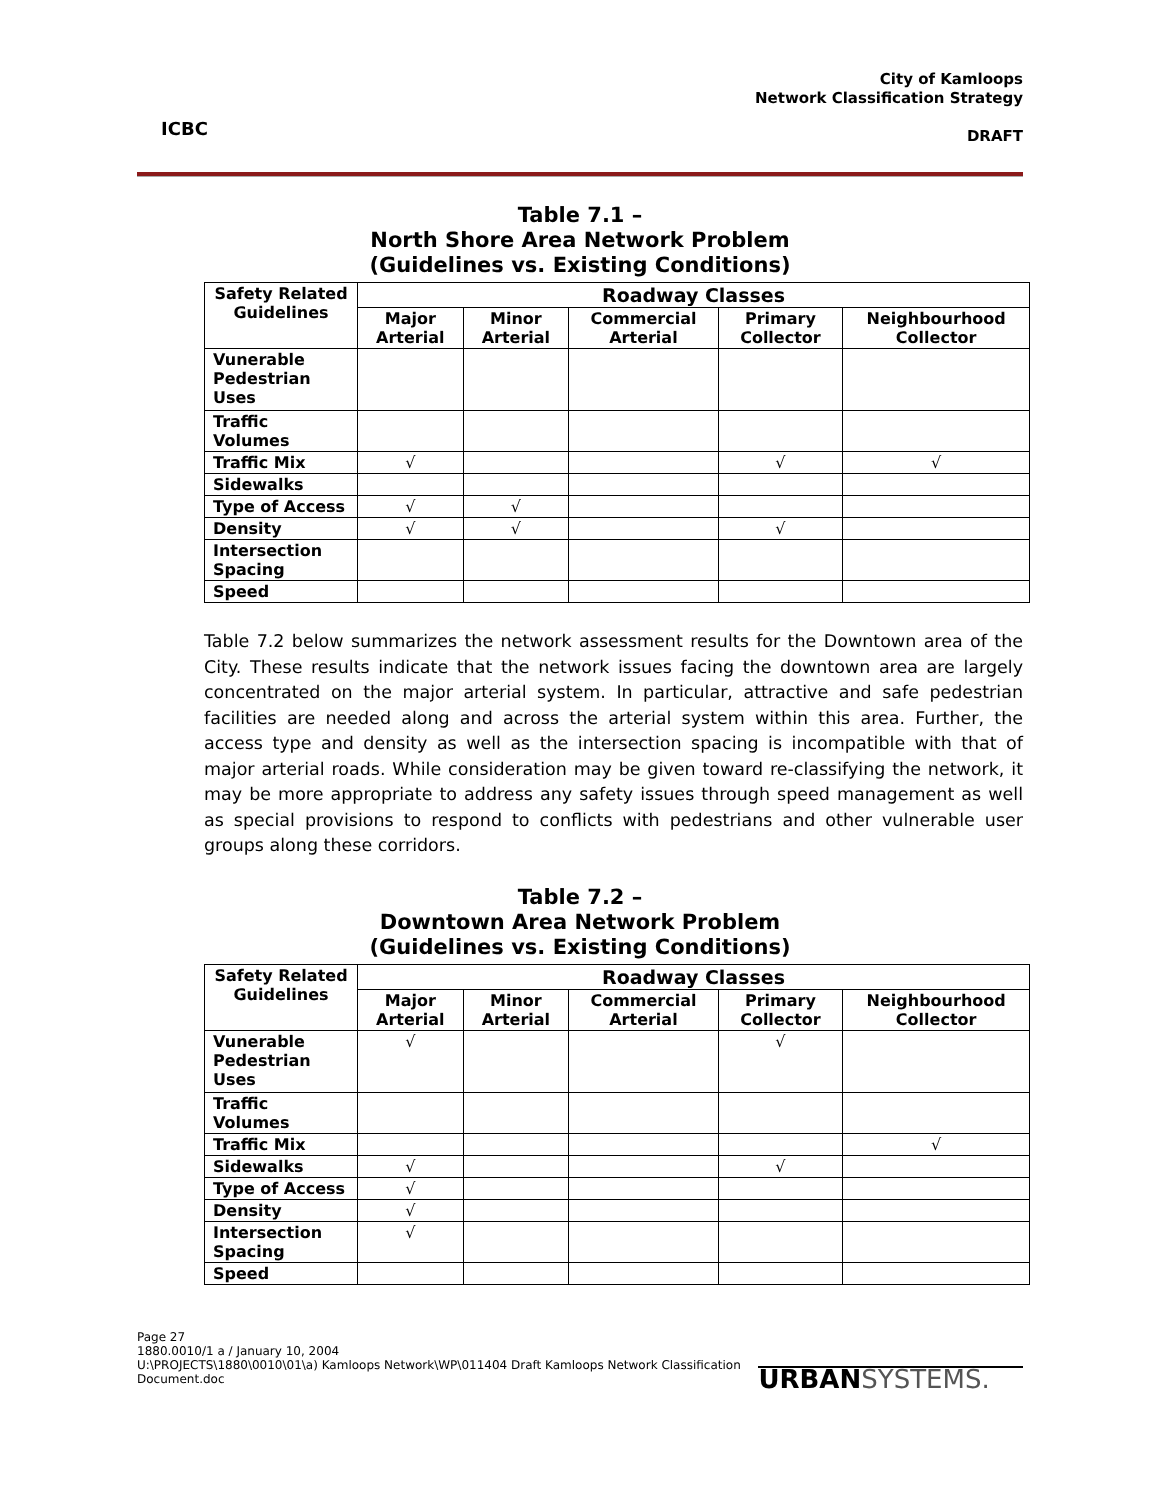ICBC
City of Kamloops
Network Classification Strategy
DRAFT
Table 7.1 –
North Shore Area Network Problem
(Guidelines vs. Existing Conditions)
| Safety Related Guidelines | Roadway Classes | | | | |
| --- | --- | --- | --- | --- | --- |
| | Major Arterial | Minor Arterial | Commercial Arterial | Primary Collector | Neighbourhood Collector |
| Vunerable Pedestrian Uses | | | | | |
| Traffic Volumes | | | | | |
| Traffic Mix | √ | | | √ | √ |
| Sidewalks | | | | | |
| Type of Access | √ | √ | | | |
| Density | √ | √ | | √ | |
| Intersection Spacing | | | | | |
| Speed | | | | | |
Table 7.2 below summarizes the network assessment results for the Downtown area of the City. These results indicate that the network issues facing the downtown area are largely concentrated on the major arterial system. In particular, attractive and safe pedestrian facilities are needed along and across the arterial system within this area. Further, the access type and density as well as the intersection spacing is incompatible with that of major arterial roads. While consideration may be given toward re-classifying the network, it may be more appropriate to address any safety issues through speed management as well as special provisions to respond to conflicts with pedestrians and other vulnerable user groups along these corridors.
Table 7.2 –
Downtown Area Network Problem
(Guidelines vs. Existing Conditions)
| Safety Related Guidelines | Roadway Classes | | | | |
| --- | --- | --- | --- | --- | --- |
| | Major Arterial | Minor Arterial | Commercial Arterial | Primary Collector | Neighbourhood Collector |
| Vunerable Pedestrian Uses | √ | | | √ | |
| Traffic Volumes | | | | | |
| Traffic Mix | | | | | √ |
| Sidewalks | √ | | | √ | |
| Type of Access | √ | | | | |
| Density | √ | | | | |
| Intersection Spacing | √ | | | | |
| Speed | | | | | |
Page 27
1880.0010/1 a / January 10, 2004
U:\PROJECTS\1880\0010\01\a) Kamloops Network\WP\011404 Draft Kamloops Network Classification Document.doc
URBANSYSTEMS.